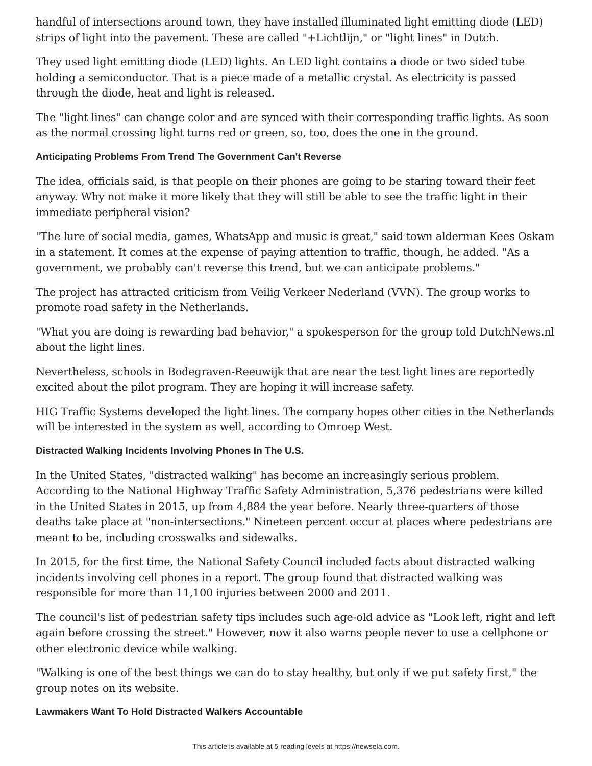handful of intersections around town, they have installed illuminated light emitting diode (LED) strips of light into the pavement. These are called "+Lichtlijn," or "light lines" in Dutch.
They used light emitting diode (LED) lights. An LED light contains a diode or two sided tube holding a semiconductor. That is a piece made of a metallic crystal. As electricity is passed through the diode, heat and light is released.
The "light lines" can change color and are synced with their corresponding traffic lights. As soon as the normal crossing light turns red or green, so, too, does the one in the ground.
Anticipating Problems From Trend The Government Can't Reverse
The idea, officials said, is that people on their phones are going to be staring toward their feet anyway. Why not make it more likely that they will still be able to see the traffic light in their immediate peripheral vision?
"The lure of social media, games, WhatsApp and music is great," said town alderman Kees Oskam in a statement. It comes at the expense of paying attention to traffic, though, he added. "As a government, we probably can't reverse this trend, but we can anticipate problems."
The project has attracted criticism from Veilig Verkeer Nederland (VVN). The group works to promote road safety in the Netherlands.
"What you are doing is rewarding bad behavior," a spokesperson for the group told DutchNews.nl about the light lines.
Nevertheless, schools in Bodegraven-Reeuwijk that are near the test light lines are reportedly excited about the pilot program. They are hoping it will increase safety.
HIG Traffic Systems developed the light lines. The company hopes other cities in the Netherlands will be interested in the system as well, according to Omroep West.
Distracted Walking Incidents Involving Phones In The U.S.
In the United States, "distracted walking" has become an increasingly serious problem. According to the National Highway Traffic Safety Administration, 5,376 pedestrians were killed in the United States in 2015, up from 4,884 the year before. Nearly three-quarters of those deaths take place at "non-intersections." Nineteen percent occur at places where pedestrians are meant to be, including crosswalks and sidewalks.
In 2015, for the first time, the National Safety Council included facts about distracted walking incidents involving cell phones in a report. The group found that distracted walking was responsible for more than 11,100 injuries between 2000 and 2011.
The council's list of pedestrian safety tips includes such age-old advice as "Look left, right and left again before crossing the street." However, now it also warns people never to use a cellphone or other electronic device while walking.
"Walking is one of the best things we can do to stay healthy, but only if we put safety first," the group notes on its website.
Lawmakers Want To Hold Distracted Walkers Accountable
This article is available at 5 reading levels at https://newsela.com.